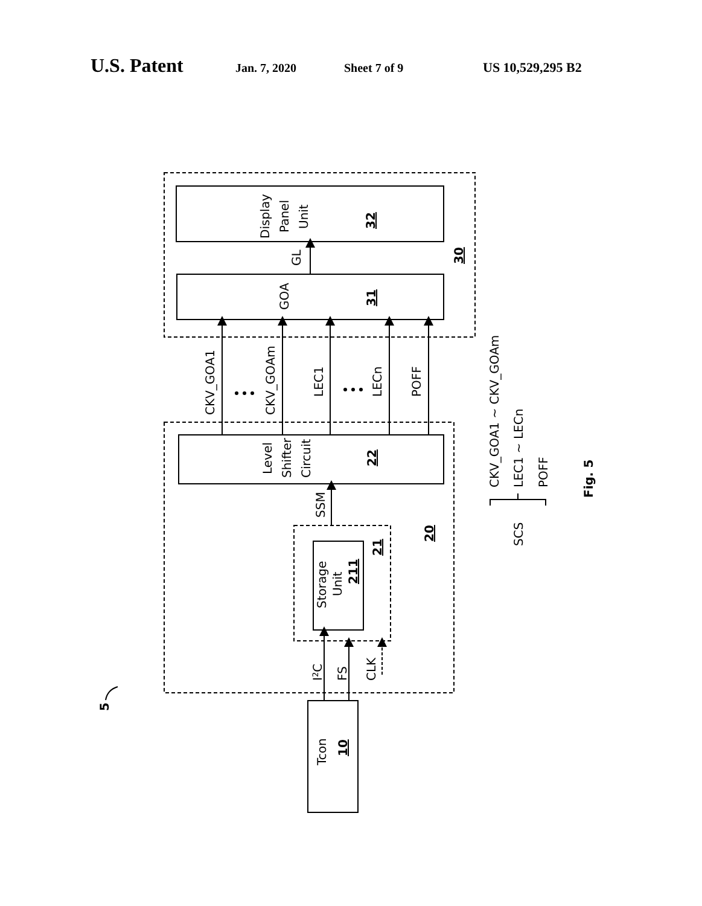U.S. Patent Jan. 7, 2020 Sheet 7 of 9 US 10,529,295 B2
Display
Panel
Unit
32
GL
30
GOA
31
CKV_GOA1
CKV_GOAm
LEC1
LECn
POFF
Level
Shifter
Circuit
22
SSM
20
21
Storage
Unit
211
I2C
FS
CLK
Tcon
10
5
CKV_GOA1 ~ CKV_GOAm
LEC1 ~ LECn
POFF
SCS
Fig. 5